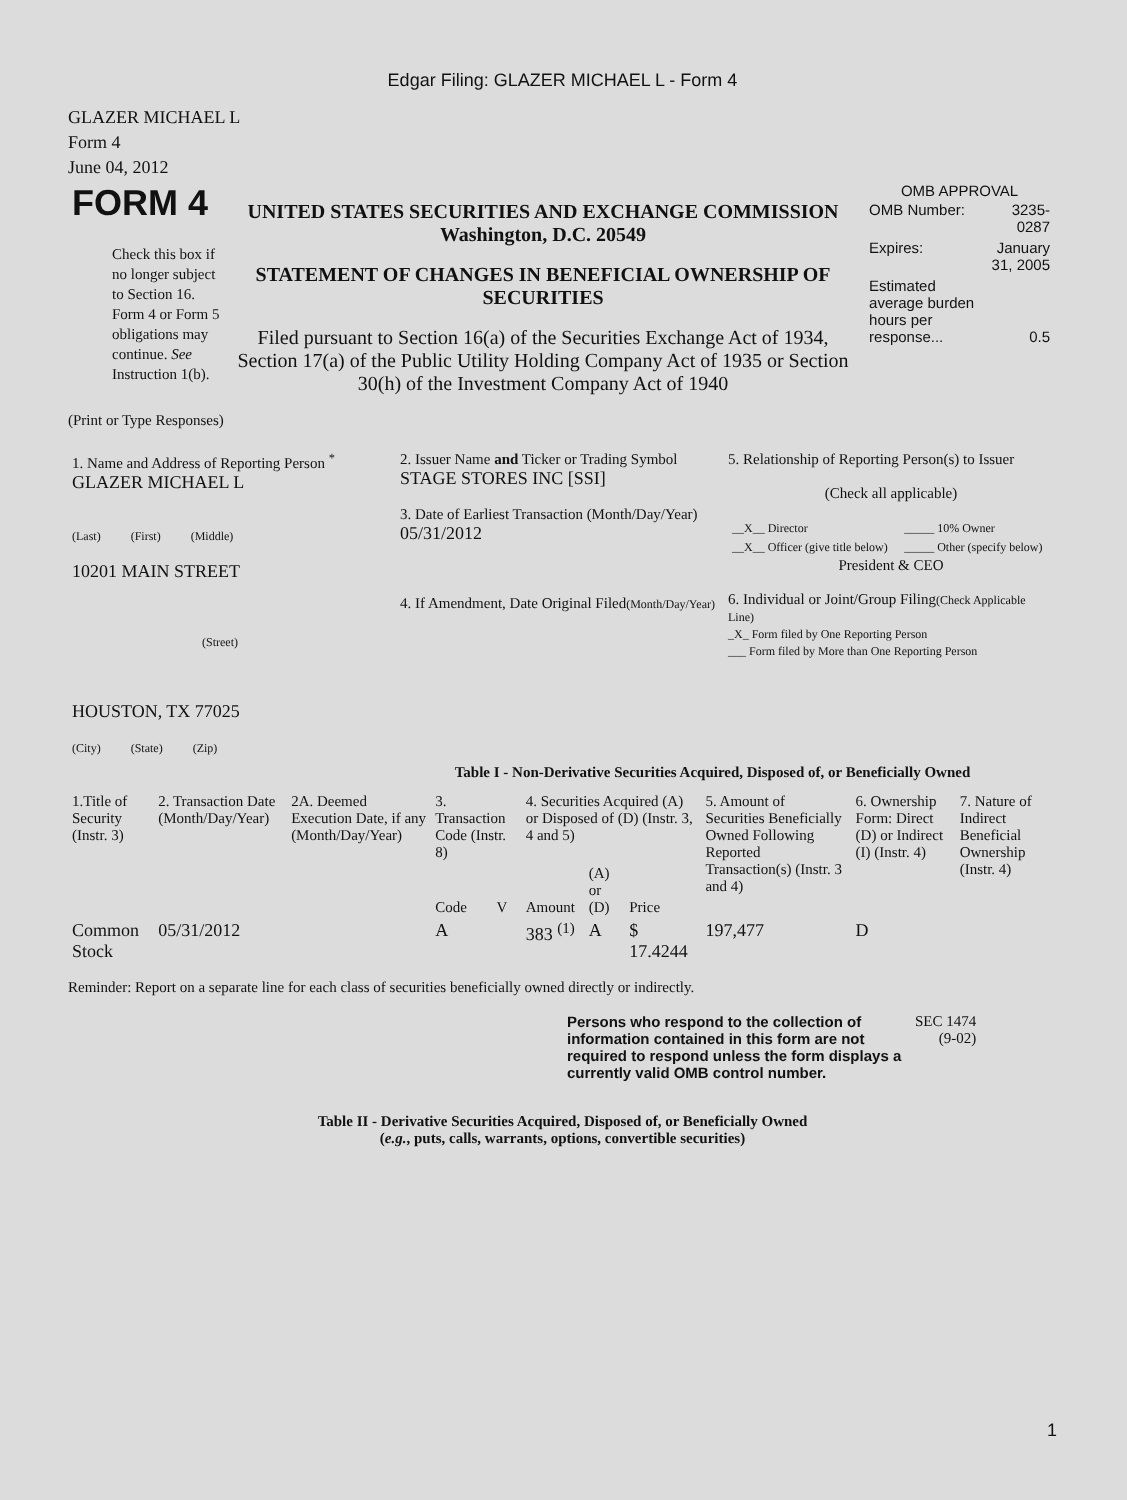Edgar Filing: GLAZER MICHAEL L - Form 4
GLAZER MICHAEL L
Form 4
June 04, 2012
| FORM 4 Check this box if no longer subject to Section 16. Form 4 or Form 5 obligations may continue. See Instruction 1(b). | UNITED STATES SECURITIES AND EXCHANGE COMMISSION Washington, D.C. 20549 STATEMENT OF CHANGES IN BENEFICIAL OWNERSHIP OF SECURITIES Filed pursuant to Section 16(a) of the Securities Exchange Act of 1934, Section 17(a) of the Public Utility Holding Company Act of 1935 or Section 30(h) of the Investment Company Act of 1940 | OMB APPROVAL / OMB Number: / 3235-0287 / / Expires: / January 31, 2005 / / Estimated average burden hours per response... / 0.5 / |
(Print or Type Responses)
| 1. Name and Address of Reporting Person <sup>*</sup> GLAZER MICHAEL L (Last) (First) (Middle) 10201 MAIN STREET (Street) HOUSTON, TX 77025 (City) (State) (Zip) | 2. Issuer Name and Ticker or Trading Symbol STAGE STORES INC [SSI] 3. Date of Earliest Transaction (Month/Day/Year) 05/31/2012 4. If Amendment, Date Original Filed (Month/Day/Year) | 5. Relationship of Reporting Person(s) to Issuer (Check all applicable) / __X__ Director / _____ 10% Owner / / __X__ Officer (give title below) / _____ Other (specify below) / President & CEO 6. Individual or Joint/Group Filing (Check Applicable Line) _X_ Form filed by One Reporting Person ___ Form filed by More than One Reporting Person |
Table I - Non-Derivative Securities Acquired, Disposed of, or Beneficially Owned
| 1.Title of Security (Instr. 3) | 2. Transaction Date (Month/Day/Year) | 2A. Deemed Execution Date, if any (Month/Day/Year) | 3. Transaction Code (Instr. 8) | | 4. Securities Acquired (A) or Disposed of (D) (Instr. 3, 4 and 5) | | | 5. Amount of Securities Beneficially Owned Following Reported Transaction(s) (Instr. 3 and 4) | 6. Ownership Form: Direct (D) or Indirect (I) (Instr. 4) | 7. Nature of Indirect Beneficial Ownership (Instr. 4) |
| --- | --- | --- | --- | --- | --- | --- | --- | --- | --- | --- |
| | | | Code | V | Amount | (A) or (D) | Price | | | |
| Common Stock | 05/31/2012 | | A | | 383 <sup>(1)</sup> | A | $ 17.4244 | 197,477 | D | |
Reminder: Report on a separate line for each class of securities beneficially owned directly or indirectly.
| Persons who respond to the collection of information contained in this form are not required to respond unless the form displays a currently valid OMB control number. | SEC 1474 (9-02) |
Table II - Derivative Securities Acquired, Disposed of, or Beneficially Owned
(e.g., puts, calls, warrants, options, convertible securities)
1